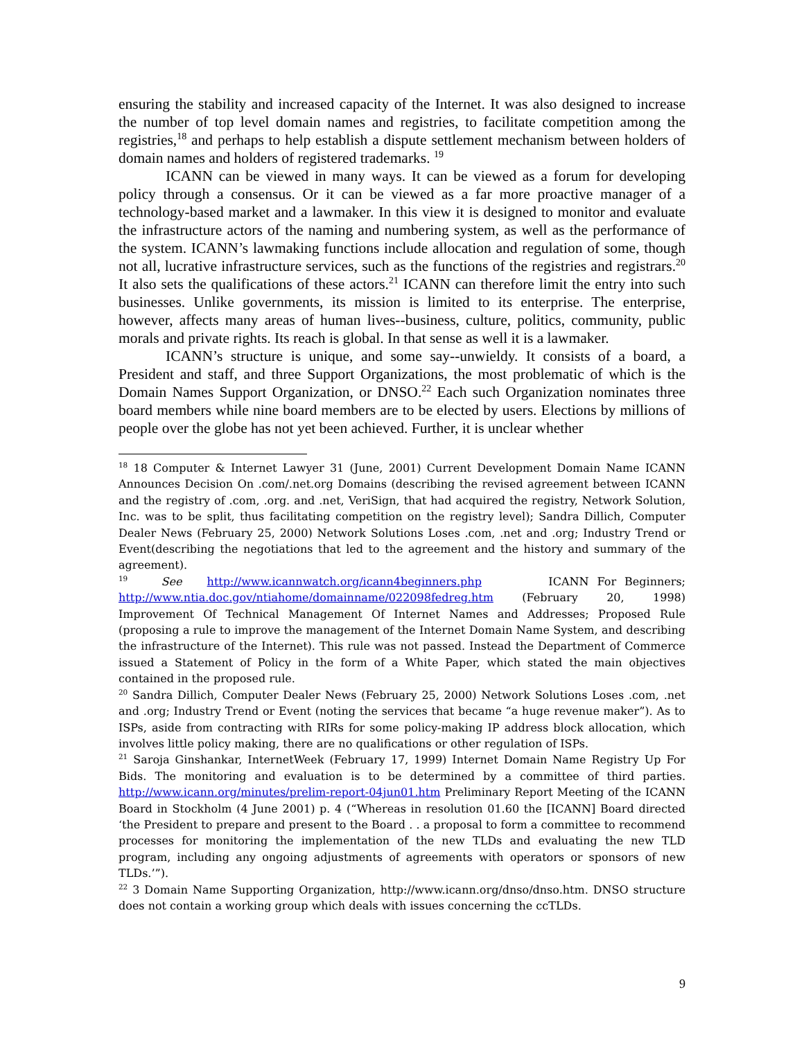ensuring the stability and increased capacity of the Internet. It was also designed to increase the number of top level domain names and registries, to facilitate competition among the registries,<sup>18</sup> and perhaps to help establish a dispute settlement mechanism between holders of domain names and holders of registered trademarks. <sup>19</sup>
ICANN can be viewed in many ways. It can be viewed as a forum for developing policy through a consensus. Or it can be viewed as a far more proactive manager of a technology-based market and a lawmaker. In this view it is designed to monitor and evaluate the infrastructure actors of the naming and numbering system, as well as the performance of the system. ICANN’s lawmaking functions include allocation and regulation of some, though not all, lucrative infrastructure services, such as the functions of the registries and registrars.<sup>20</sup> It also sets the qualifications of these actors.<sup>21</sup> ICANN can therefore limit the entry into such businesses. Unlike governments, its mission is limited to its enterprise. The enterprise, however, affects many areas of human lives--business, culture, politics, community, public morals and private rights. Its reach is global. In that sense as well it is a lawmaker.
ICANN’s structure is unique, and some say--unwieldy. It consists of a board, a President and staff, and three Support Organizations, the most problematic of which is the Domain Names Support Organization, or DNSO.<sup>22</sup> Each such Organization nominates three board members while nine board members are to be elected by users. Elections by millions of people over the globe has not yet been achieved. Further, it is unclear whether
<sup>18</sup> 18 Computer & Internet Lawyer 31 (June, 2001) Current Development Domain Name ICANN Announces Decision On .com/.net.org Domains (describing the revised agreement between ICANN and the registry of .com, .org. and .net, VeriSign, that had acquired the registry, Network Solution, Inc. was to be split, thus facilitating competition on the registry level); Sandra Dillich, Computer Dealer News (February 25, 2000) Network Solutions Loses .com, .net and .org; Industry Trend or Event(describing the negotiations that led to the agreement and the history and summary of the agreement).
<sup>19</sup> See http://www.icannwatch.org/icann4beginners.php ICANN For Beginners; http://www.ntia.doc.gov/ntiahome/domainname/022098fedreg.htm (February 20, 1998) Improvement Of Technical Management Of Internet Names and Addresses; Proposed Rule (proposing a rule to improve the management of the Internet Domain Name System, and describing the infrastructure of the Internet). This rule was not passed. Instead the Department of Commerce issued a Statement of Policy in the form of a White Paper, which stated the main objectives contained in the proposed rule.
<sup>20</sup> Sandra Dillich, Computer Dealer News (February 25, 2000) Network Solutions Loses .com, .net and .org; Industry Trend or Event (noting the services that became “a huge revenue maker”). As to ISPs, aside from contracting with RIRs for some policy-making IP address block allocation, which involves little policy making, there are no qualifications or other regulation of ISPs.
<sup>21</sup> Saroja Ginshankar, InternetWeek (February 17, 1999) Internet Domain Name Registry Up For Bids. The monitoring and evaluation is to be determined by a committee of third parties. http://www.icann.org/minutes/prelim-report-04jun01.htm Preliminary Report Meeting of the ICANN Board in Stockholm (4 June 2001) p. 4 (“Whereas in resolution 01.60 the [ICANN] Board directed ‘the President to prepare and present to the Board . . a proposal to form a committee to recommend processes for monitoring the implementation of the new TLDs and evaluating the new TLD program, including any ongoing adjustments of agreements with operators or sponsors of new TLDs.’”).
<sup>22</sup> 3 Domain Name Supporting Organization, http://www.icann.org/dnso/dnso.htm. DNSO structure does not contain a working group which deals with issues concerning the ccTLDs.
9